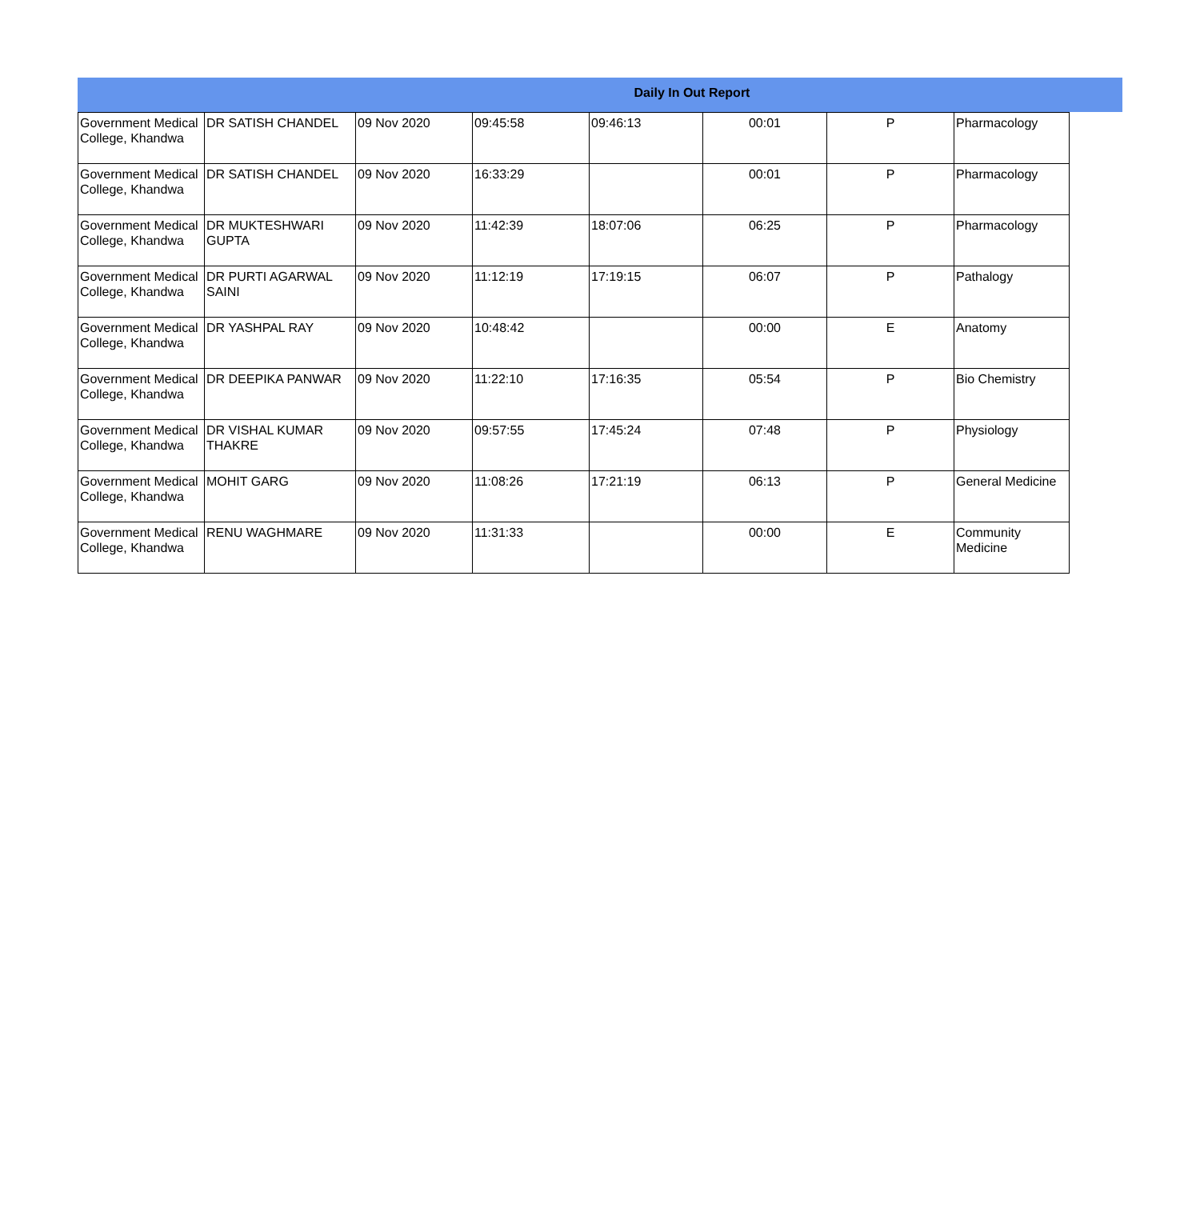Daily In Out Report
| Government Medical College, Khandwa | DR SATISH CHANDEL | 09 Nov 2020 | 09:45:58 | 09:46:13 | 00:01 | P | Pharmacology |
| Government Medical College, Khandwa | DR SATISH CHANDEL | 09 Nov 2020 | 16:33:29 | | 00:01 | P | Pharmacology |
| Government Medical College, Khandwa | DR MUKTESHWARI GUPTA | 09 Nov 2020 | 11:42:39 | 18:07:06 | 06:25 | P | Pharmacology |
| Government Medical College, Khandwa | DR PURTI AGARWAL SAINI | 09 Nov 2020 | 11:12:19 | 17:19:15 | 06:07 | P | Pathalogy |
| Government Medical College, Khandwa | DR YASHPAL RAY | 09 Nov 2020 | 10:48:42 | | 00:00 | E | Anatomy |
| Government Medical College, Khandwa | DR DEEPIKA PANWAR | 09 Nov 2020 | 11:22:10 | 17:16:35 | 05:54 | P | Bio Chemistry |
| Government Medical College, Khandwa | DR VISHAL KUMAR THAKRE | 09 Nov 2020 | 09:57:55 | 17:45:24 | 07:48 | P | Physiology |
| Government Medical College, Khandwa | MOHIT GARG | 09 Nov 2020 | 11:08:26 | 17:21:19 | 06:13 | P | General Medicine |
| Government Medical College, Khandwa | RENU WAGHMARE | 09 Nov 2020 | 11:31:33 | | 00:00 | E | Community Medicine |